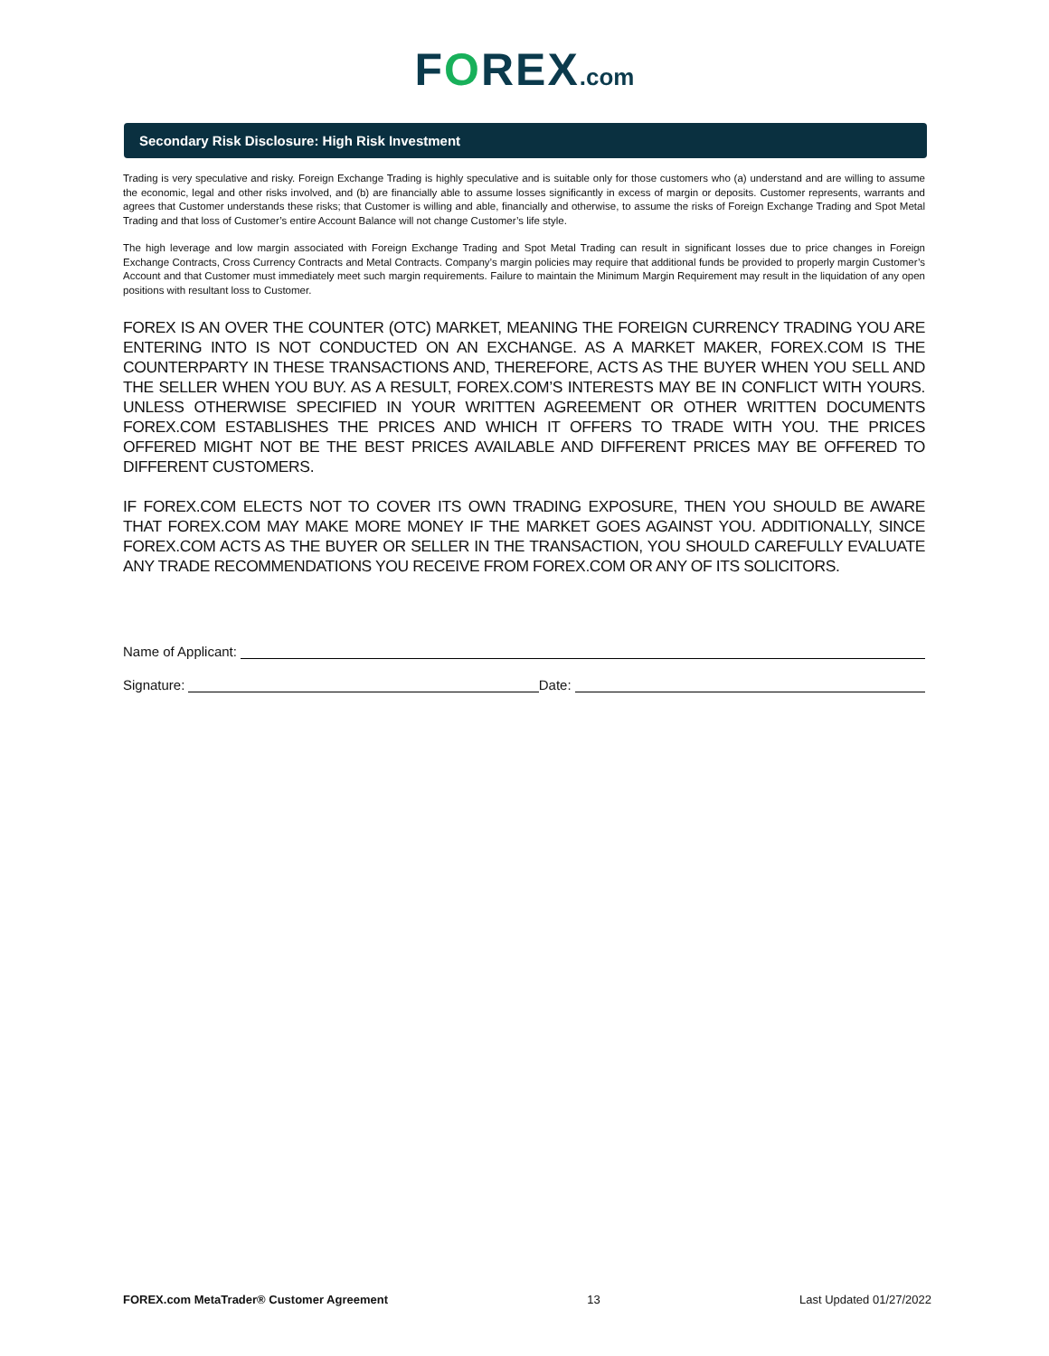FOREX.com
Secondary Risk Disclosure: High Risk Investment
Trading is very speculative and risky. Foreign Exchange Trading is highly speculative and is suitable only for those customers who (a) understand and are willing to assume the economic, legal and other risks involved, and (b) are financially able to assume losses significantly in excess of margin or deposits. Customer represents, warrants and agrees that Customer understands these risks; that Customer is willing and able, financially and otherwise, to assume the risks of Foreign Exchange Trading and Spot Metal Trading and that loss of Customer’s entire Account Balance will not change Customer’s life style.
The high leverage and low margin associated with Foreign Exchange Trading and Spot Metal Trading can result in significant losses due to price changes in Foreign Exchange Contracts, Cross Currency Contracts and Metal Contracts. Company’s margin policies may require that additional funds be provided to properly margin Customer’s Account and that Customer must immediately meet such margin requirements. Failure to maintain the Minimum Margin Requirement may result in the liquidation of any open positions with resultant loss to Customer.
FOREX IS AN OVER THE COUNTER (OTC) MARKET, MEANING THE FOREIGN CURRENCY TRADING YOU ARE ENTERING INTO IS NOT CONDUCTED ON AN EXCHANGE. AS A MARKET MAKER, FOREX.COM IS THE COUNTERPARTY IN THESE TRANSACTIONS AND, THEREFORE, ACTS AS THE BUYER WHEN YOU SELL AND THE SELLER WHEN YOU BUY. AS A RESULT, FOREX.COM’S INTERESTS MAY BE IN CONFLICT WITH YOURS. UNLESS OTHERWISE SPECIFIED IN YOUR WRITTEN AGREEMENT OR OTHER WRITTEN DOCUMENTS FOREX.COM ESTABLISHES THE PRICES AND WHICH IT OFFERS TO TRADE WITH YOU. THE PRICES OFFERED MIGHT NOT BE THE BEST PRICES AVAILABLE AND DIFFERENT PRICES MAY BE OFFERED TO DIFFERENT CUSTOMERS.
IF FOREX.COM ELECTS NOT TO COVER ITS OWN TRADING EXPOSURE, THEN YOU SHOULD BE AWARE THAT FOREX.COM MAY MAKE MORE MONEY IF THE MARKET GOES AGAINST YOU. ADDITIONALLY, SINCE FOREX.COM ACTS AS THE BUYER OR SELLER IN THE TRANSACTION, YOU SHOULD CAREFULLY EVALUATE ANY TRADE RECOMMENDATIONS YOU RECEIVE FROM FOREX.COM OR ANY OF ITS SOLICITORS.
Name of Applicant:
Signature: Date:
FOREX.com MetaTrader® Customer Agreement 13 Last Updated 01/27/2022